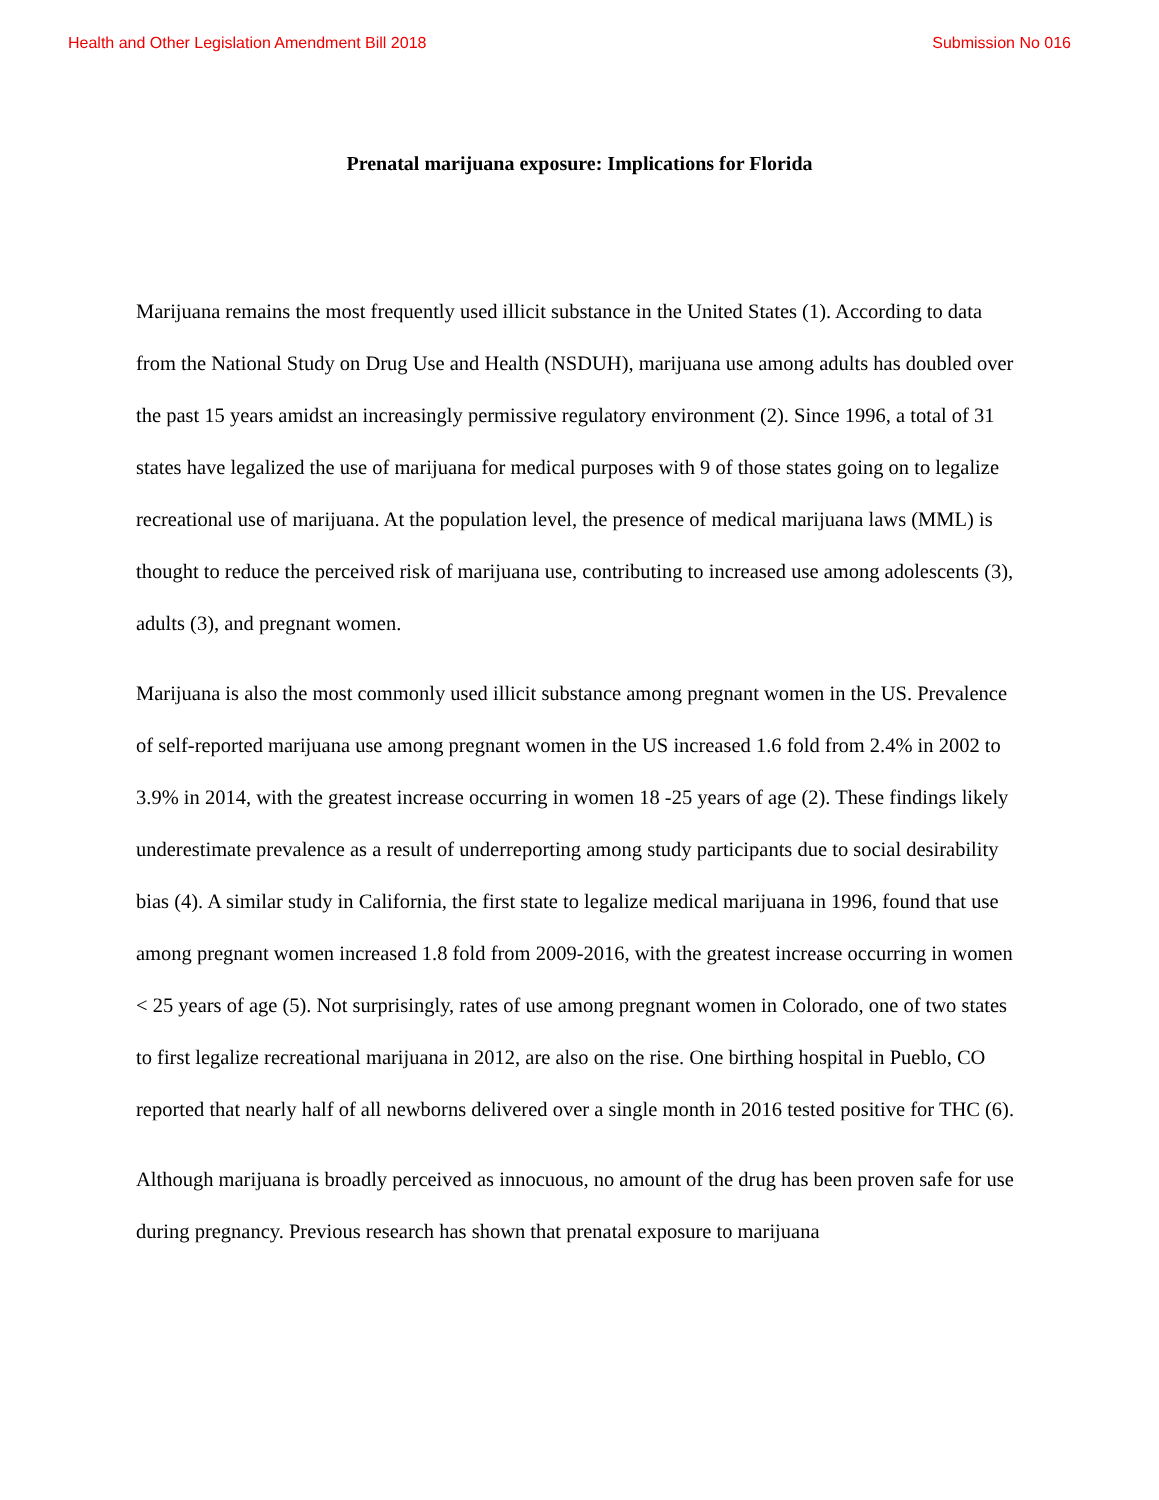Health and Other Legislation Amendment Bill 2018 Submission No 016
Prenatal marijuana exposure: Implications for Florida
Marijuana remains the most frequently used illicit substance in the United States (1). According to data from the National Study on Drug Use and Health (NSDUH), marijuana use among adults has doubled over the past 15 years amidst an increasingly permissive regulatory environment (2). Since 1996, a total of 31 states have legalized the use of marijuana for medical purposes with 9 of those states going on to legalize recreational use of marijuana. At the population level, the presence of medical marijuana laws (MML) is thought to reduce the perceived risk of marijuana use, contributing to increased use among adolescents (3), adults (3), and pregnant women.
Marijuana is also the most commonly used illicit substance among pregnant women in the US. Prevalence of self-reported marijuana use among pregnant women in the US increased 1.6 fold from 2.4% in 2002 to 3.9% in 2014, with the greatest increase occurring in women 18 -25 years of age (2). These findings likely underestimate prevalence as a result of underreporting among study participants due to social desirability bias (4). A similar study in California, the first state to legalize medical marijuana in 1996, found that use among pregnant women increased 1.8 fold from 2009-2016, with the greatest increase occurring in women < 25 years of age (5). Not surprisingly, rates of use among pregnant women in Colorado, one of two states to first legalize recreational marijuana in 2012, are also on the rise. One birthing hospital in Pueblo, CO reported that nearly half of all newborns delivered over a single month in 2016 tested positive for THC (6).
Although marijuana is broadly perceived as innocuous, no amount of the drug has been proven safe for use during pregnancy. Previous research has shown that prenatal exposure to marijuana